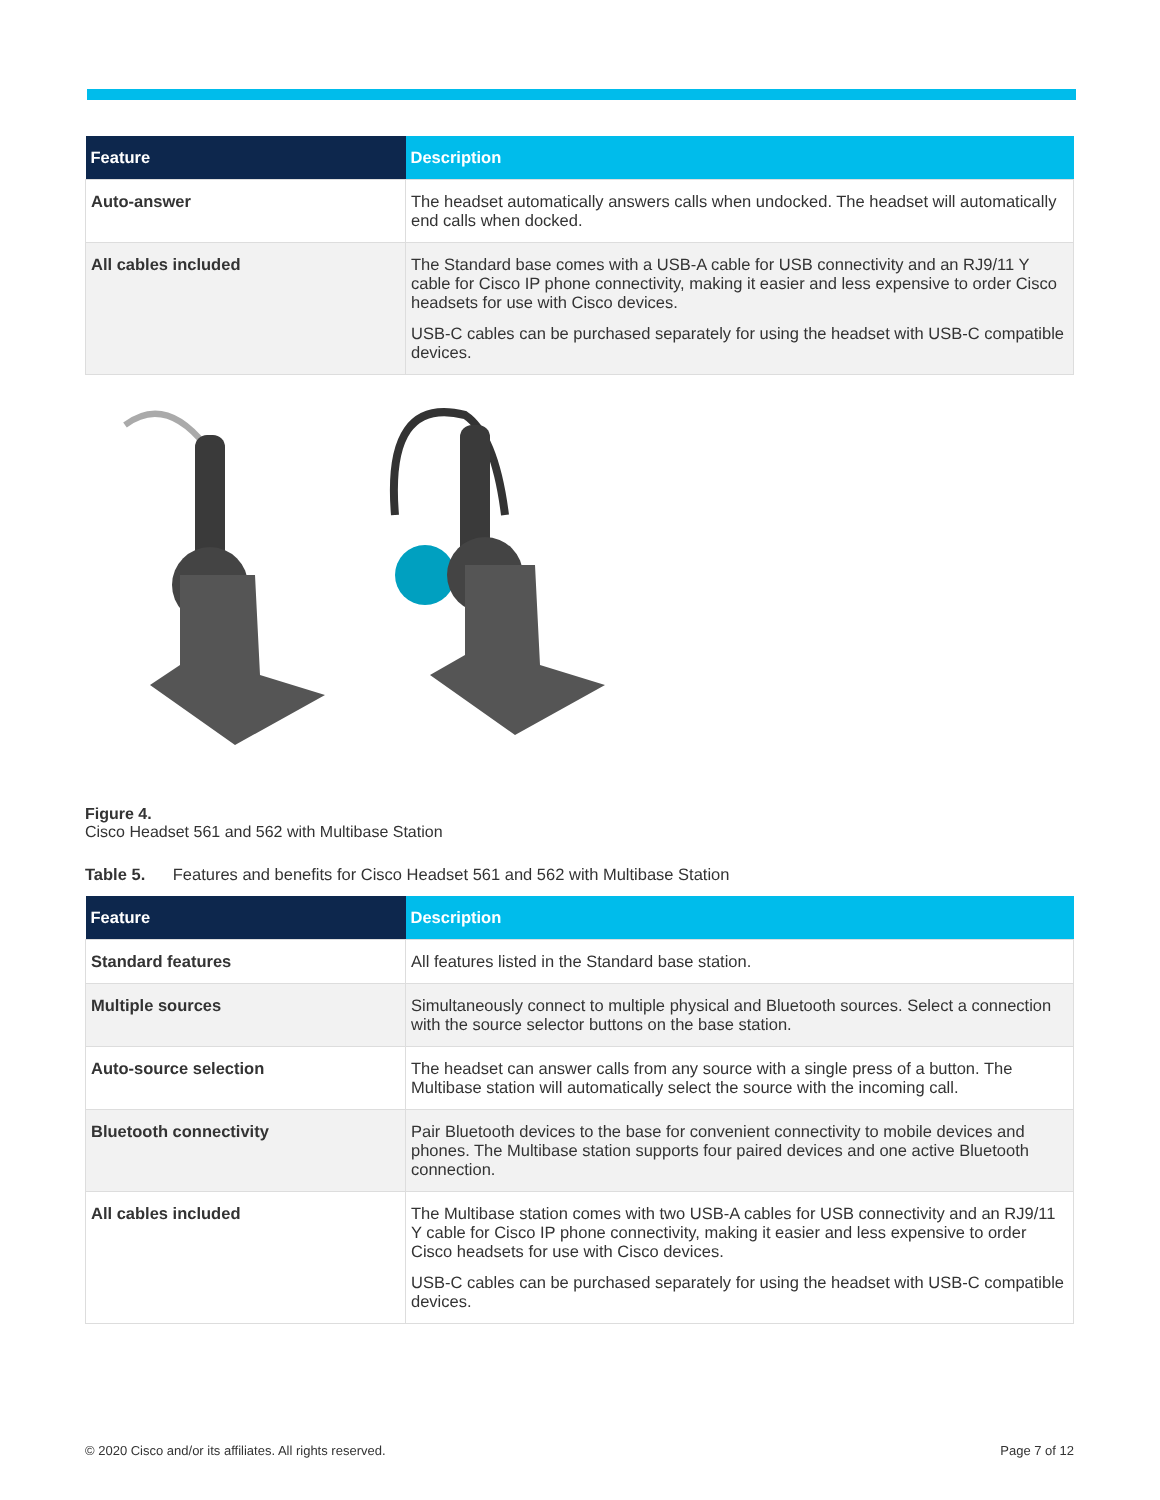| Feature | Description |
| --- | --- |
| Auto-answer | The headset automatically answers calls when undocked. The headset will automatically end calls when docked. |
| All cables included | The Standard base comes with a USB-A cable for USB connectivity and an RJ9/11 Y cable for Cisco IP phone connectivity, making it easier and less expensive to order Cisco headsets for use with Cisco devices. USB-C cables can be purchased separately for using the headset with USB-C compatible devices. |
Figure 4.
Cisco Headset 561 and 562 with Multibase Station
Table 5. Features and benefits for Cisco Headset 561 and 562 with Multibase Station
| Feature | Description |
| --- | --- |
| Standard features | All features listed in the Standard base station. |
| Multiple sources | Simultaneously connect to multiple physical and Bluetooth sources. Select a connection with the source selector buttons on the base station. |
| Auto-source selection | The headset can answer calls from any source with a single press of a button. The Multibase station will automatically select the source with the incoming call. |
| Bluetooth connectivity | Pair Bluetooth devices to the base for convenient connectivity to mobile devices and phones. The Multibase station supports four paired devices and one active Bluetooth connection. |
| All cables included | The Multibase station comes with two USB-A cables for USB connectivity and an RJ9/11 Y cable for Cisco IP phone connectivity, making it easier and less expensive to order Cisco headsets for use with Cisco devices. USB-C cables can be purchased separately for using the headset with USB-C compatible devices. |
© 2020 Cisco and/or its affiliates. All rights reserved. Page 7 of 12